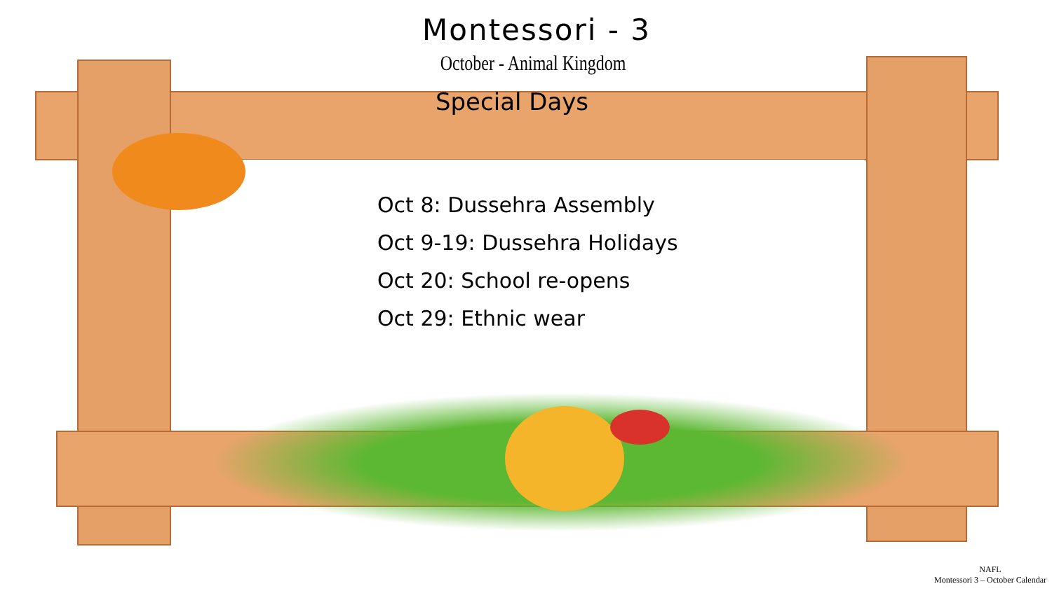Montessori - 3
October - Animal Kingdom
Special Days
Oct 8: Dussehra Assembly
Oct 9-19: Dussehra Holidays
Oct 20: School re-opens
Oct 29: Ethnic wear
NAFL
Montessori 3 – October Calendar